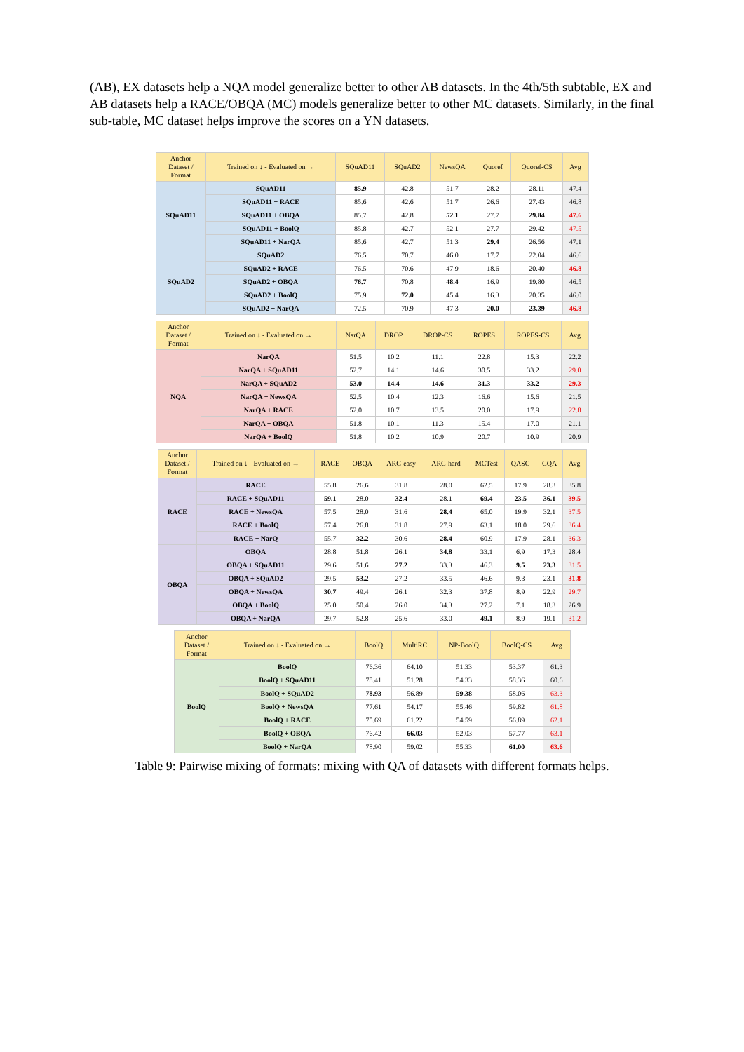(AB), EX datasets help a NQA model generalize better to other AB datasets. In the 4th/5th subtable, EX and AB datasets help a RACE/OBQA (MC) models generalize better to other MC datasets. Similarly, in the final sub-table, MC dataset helps improve the scores on a YN datasets.
| Anchor Dataset / Format | Trained on ↓ - Evaluated on → | SQuAD11 | SQuAD2 | NewsQA | Quoref | Quoref-CS | Avg |
| --- | --- | --- | --- | --- | --- | --- | --- |
| SQuAD11 | SQuAD11 | 85.9 | 42.8 | 51.7 | 28.2 | 28.11 | 47.4 |
| | SQuAD11 + RACE | 85.6 | 42.6 | 51.7 | 26.6 | 27.43 | 46.8 |
| | SQuAD11 + OBQA | 85.7 | 42.8 | 52.1 | 27.7 | 29.84 | 47.6 |
| | SQuAD11 + BoolQ | 85.8 | 42.7 | 52.1 | 27.7 | 29.42 | 47.5 |
| | SQuAD11 + NarQA | 85.6 | 42.7 | 51.3 | 29.4 | 26.56 | 47.1 |
| SQuAD2 | SQuAD2 | 76.5 | 70.7 | 46.0 | 17.7 | 22.04 | 46.6 |
| | SQuAD2 + RACE | 76.5 | 70.6 | 47.9 | 18.6 | 20.40 | 46.8 |
| | SQuAD2 + OBQA | 76.7 | 70.8 | 48.4 | 16.9 | 19.80 | 46.5 |
| | SQuAD2 + BoolQ | 75.9 | 72.0 | 45.4 | 16.3 | 20.35 | 46.0 |
| | SQuAD2 + NarQA | 72.5 | 70.9 | 47.3 | 20.0 | 23.39 | 46.8 |
| Anchor Dataset / Format | Trained on ↓ - Evaluated on → | NarQA | DROP | DROP-CS | ROPES | ROPES-CS | Avg |
| --- | --- | --- | --- | --- | --- | --- | --- |
| NQA | NarQA | 51.5 | 10.2 | 11.1 | 22.8 | 15.3 | 22.2 |
| | NarQA + SQuAD11 | 52.7 | 14.1 | 14.6 | 30.5 | 33.2 | 29.0 |
| | NarQA + SQuAD2 | 53.0 | 14.4 | 14.6 | 31.3 | 33.2 | 29.3 |
| | NarQA + NewsQA | 52.5 | 10.4 | 12.3 | 16.6 | 15.6 | 21.5 |
| | NarQA + RACE | 52.0 | 10.7 | 13.5 | 20.0 | 17.9 | 22.8 |
| | NarQA + OBQA | 51.8 | 10.1 | 11.3 | 15.4 | 17.0 | 21.1 |
| | NarQA + BoolQ | 51.8 | 10.2 | 10.9 | 20.7 | 10.9 | 20.9 |
| Anchor Dataset / Format | Trained on ↓ - Evaluated on → | RACE | OBQA | ARC-easy | ARC-hard | MCTest | QASC | CQA | Avg |
| --- | --- | --- | --- | --- | --- | --- | --- | --- | --- |
| RACE | RACE | 55.8 | 26.6 | 31.8 | 28.0 | 62.5 | 17.9 | 28.3 | 35.8 |
| | RACE + SQuAD11 | 59.1 | 28.0 | 32.4 | 28.1 | 69.4 | 23.5 | 36.1 | 39.5 |
| | RACE + NewsQA | 57.5 | 28.0 | 31.6 | 28.4 | 65.0 | 19.9 | 32.1 | 37.5 |
| | RACE + BoolQ | 57.4 | 26.8 | 31.8 | 27.9 | 63.1 | 18.0 | 29.6 | 36.4 |
| | RACE + NarQ | 55.7 | 32.2 | 30.6 | 28.4 | 60.9 | 17.9 | 28.1 | 36.3 |
| OBQA | OBQA | 28.8 | 51.8 | 26.1 | 34.8 | 33.1 | 6.9 | 17.3 | 28.4 |
| | OBQA + SQuAD11 | 29.6 | 51.6 | 27.2 | 33.3 | 46.3 | 9.5 | 23.3 | 31.5 |
| | OBQA + SQuAD2 | 29.5 | 53.2 | 27.2 | 33.5 | 46.6 | 9.3 | 23.1 | 31.8 |
| | OBQA + NewsQA | 30.7 | 49.4 | 26.1 | 32.3 | 37.8 | 8.9 | 22.9 | 29.7 |
| | OBQA + BoolQ | 25.0 | 50.4 | 26.0 | 34.3 | 27.2 | 7.1 | 18.3 | 26.9 |
| | OBQA + NarQA | 29.7 | 52.8 | 25.6 | 33.0 | 49.1 | 8.9 | 19.1 | 31.2 |
| Anchor Dataset / Format | Trained on ↓ - Evaluated on → | BoolQ | MultiRC | NP-BoolQ | BoolQ-CS | Avg |
| --- | --- | --- | --- | --- | --- | --- |
| BoolQ | BoolQ | 76.36 | 64.10 | 51.33 | 53.37 | 61.3 |
| | BoolQ + SQuAD11 | 78.41 | 51.28 | 54.33 | 58.36 | 60.6 |
| | BoolQ + SQuAD2 | 78.93 | 56.89 | 59.38 | 58.06 | 63.3 |
| | BoolQ + NewsQA | 77.61 | 54.17 | 55.46 | 59.82 | 61.8 |
| | BoolQ + RACE | 75.69 | 61.22 | 54.59 | 56.89 | 62.1 |
| | BoolQ + OBQA | 76.42 | 66.03 | 52.03 | 57.77 | 63.1 |
| | BoolQ + NarQA | 78.90 | 59.02 | 55.33 | 61.00 | 63.6 |
Table 9: Pairwise mixing of formats: mixing with QA of datasets with different formats helps.